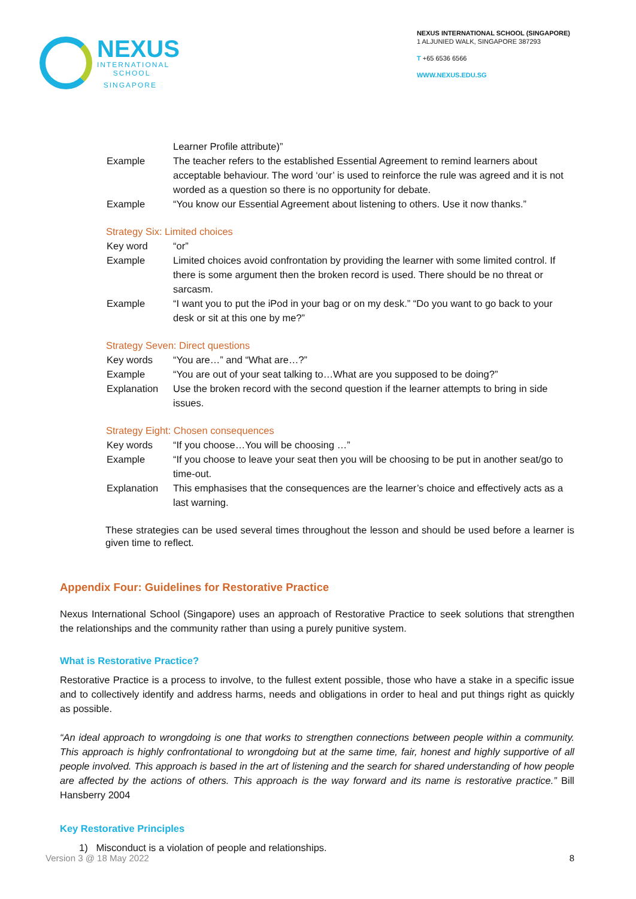NEXUS
INTERNATIONAL
SCHOOL
SINGAPORE
NEXUS INTERNATIONAL SCHOOL (SINGAPORE)
1 ALJUNIED WALK, SINGAPORE 387293
T +65 6536 6566
WWW.NEXUS.EDU.SG
Learner Profile attribute)”
Example The teacher refers to the established Essential Agreement to remind learners about acceptable behaviour. The word ‘our’ is used to reinforce the rule was agreed and it is not worded as a question so there is no opportunity for debate.
Example “You know our Essential Agreement about listening to others. Use it now thanks.”
Strategy Six: Limited choices
Key word “or”
Example Limited choices avoid confrontation by providing the learner with some limited control. If there is some argument then the broken record is used. There should be no threat or sarcasm.
Example “I want you to put the iPod in your bag or on my desk.” “Do you want to go back to your desk or sit at this one by me?”
Strategy Seven: Direct questions
Key words “You are…” and “What are…?”
Example “You are out of your seat talking to…What are you supposed to be doing?”
Explanation Use the broken record with the second question if the learner attempts to bring in side issues.
Strategy Eight: Chosen consequences
Key words “If you choose…You will be choosing …”
Example “If you choose to leave your seat then you will be choosing to be put in another seat/go to time-out.
Explanation This emphasises that the consequences are the learner’s choice and effectively acts as a last warning.
These strategies can be used several times throughout the lesson and should be used before a learner is given time to reflect.
Appendix Four: Guidelines for Restorative Practice
Nexus International School (Singapore) uses an approach of Restorative Practice to seek solutions that strengthen the relationships and the community rather than using a purely punitive system.
What is Restorative Practice?
Restorative Practice is a process to involve, to the fullest extent possible, those who have a stake in a specific issue and to collectively identify and address harms, needs and obligations in order to heal and put things right as quickly as possible.
“An ideal approach to wrongdoing is one that works to strengthen connections between people within a community. This approach is highly confrontational to wrongdoing but at the same time, fair, honest and highly supportive of all people involved. This approach is based in the art of listening and the search for shared understanding of how people are affected by the actions of others. This approach is the way forward and its name is restorative practice.” Bill Hansberry 2004
Key Restorative Principles
1) Misconduct is a violation of people and relationships.
Version 3 @ 18 May 2022 8